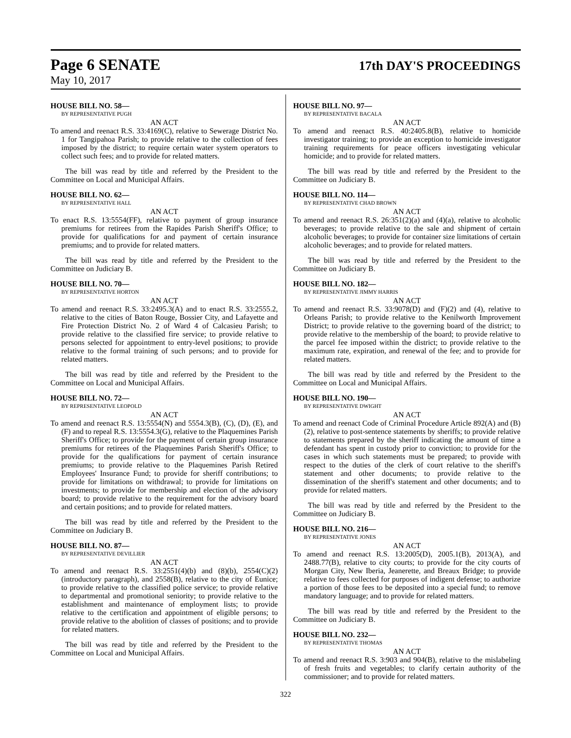Page 6 SENATE
17th DAY'S PROCEEDINGS
May 10, 2017
HOUSE BILL NO. 58—
BY REPRESENTATIVE PUGH
AN ACT
To amend and reenact R.S. 33:4169(C), relative to Sewerage District No. 1 for Tangipahoa Parish; to provide relative to the collection of fees imposed by the district; to require certain water system operators to collect such fees; and to provide for related matters.
The bill was read by title and referred by the President to the Committee on Local and Municipal Affairs.
HOUSE BILL NO. 62—
BY REPRESENTATIVE HALL
AN ACT
To enact R.S. 13:5554(FF), relative to payment of group insurance premiums for retirees from the Rapides Parish Sheriff's Office; to provide for qualifications for and payment of certain insurance premiums; and to provide for related matters.
The bill was read by title and referred by the President to the Committee on Judiciary B.
HOUSE BILL NO. 70—
BY REPRESENTATIVE HORTON
AN ACT
To amend and reenact R.S. 33:2495.3(A) and to enact R.S. 33:2555.2, relative to the cities of Baton Rouge, Bossier City, and Lafayette and Fire Protection District No. 2 of Ward 4 of Calcasieu Parish; to provide relative to the classified fire service; to provide relative to persons selected for appointment to entry-level positions; to provide relative to the formal training of such persons; and to provide for related matters.
The bill was read by title and referred by the President to the Committee on Local and Municipal Affairs.
HOUSE BILL NO. 72—
BY REPRESENTATIVE LEOPOLD
AN ACT
To amend and reenact R.S. 13:5554(N) and 5554.3(B), (C), (D), (E), and (F) and to repeal R.S. 13:5554.3(G), relative to the Plaquemines Parish Sheriff's Office; to provide for the payment of certain group insurance premiums for retirees of the Plaquemines Parish Sheriff's Office; to provide for the qualifications for payment of certain insurance premiums; to provide relative to the Plaquemines Parish Retired Employees' Insurance Fund; to provide for sheriff contributions; to provide for limitations on withdrawal; to provide for limitations on investments; to provide for membership and election of the advisory board; to provide relative to the requirement for the advisory board and certain positions; and to provide for related matters.
The bill was read by title and referred by the President to the Committee on Judiciary B.
HOUSE BILL NO. 87—
BY REPRESENTATIVE DEVILLIER
AN ACT
To amend and reenact R.S. 33:2551(4)(b) and (8)(b), 2554(C)(2)(introductory paragraph), and 2558(B), relative to the city of Eunice; to provide relative to the classified police service; to provide relative to departmental and promotional seniority; to provide relative to the establishment and maintenance of employment lists; to provide relative to the certification and appointment of eligible persons; to provide relative to the abolition of classes of positions; and to provide for related matters.
The bill was read by title and referred by the President to the Committee on Local and Municipal Affairs.
HOUSE BILL NO. 97—
BY REPRESENTATIVE BACALA
AN ACT
To amend and reenact R.S. 40:2405.8(B), relative to homicide investigator training; to provide an exception to homicide investigator training requirements for peace officers investigating vehicular homicide; and to provide for related matters.
The bill was read by title and referred by the President to the Committee on Judiciary B.
HOUSE BILL NO. 114—
BY REPRESENTATIVE CHAD BROWN
AN ACT
To amend and reenact R.S. 26:351(2)(a) and (4)(a), relative to alcoholic beverages; to provide relative to the sale and shipment of certain alcoholic beverages; to provide for container size limitations of certain alcoholic beverages; and to provide for related matters.
The bill was read by title and referred by the President to the Committee on Judiciary B.
HOUSE BILL NO. 182—
BY REPRESENTATIVE JIMMY HARRIS
AN ACT
To amend and reenact R.S. 33:9078(D) and (F)(2) and (4), relative to Orleans Parish; to provide relative to the Kenilworth Improvement District; to provide relative to the governing board of the district; to provide relative to the membership of the board; to provide relative to the parcel fee imposed within the district; to provide relative to the maximum rate, expiration, and renewal of the fee; and to provide for related matters.
The bill was read by title and referred by the President to the Committee on Local and Municipal Affairs.
HOUSE BILL NO. 190—
BY REPRESENTATIVE DWIGHT
AN ACT
To amend and reenact Code of Criminal Procedure Article 892(A) and (B)(2), relative to post-sentence statements by sheriffs; to provide relative to statements prepared by the sheriff indicating the amount of time a defendant has spent in custody prior to conviction; to provide for the cases in which such statements must be prepared; to provide with respect to the duties of the clerk of court relative to the sheriff's statement and other documents; to provide relative to the dissemination of the sheriff's statement and other documents; and to provide for related matters.
The bill was read by title and referred by the President to the Committee on Judiciary B.
HOUSE BILL NO. 216—
BY REPRESENTATIVE JONES
AN ACT
To amend and reenact R.S. 13:2005(D), 2005.1(B), 2013(A), and 2488.77(B), relative to city courts; to provide for the city courts of Morgan City, New Iberia, Jeanerette, and Breaux Bridge; to provide relative to fees collected for purposes of indigent defense; to authorize a portion of those fees to be deposited into a special fund; to remove mandatory language; and to provide for related matters.
The bill was read by title and referred by the President to the Committee on Judiciary B.
HOUSE BILL NO. 232—
BY REPRESENTATIVE THOMAS
AN ACT
To amend and reenact R.S. 3:903 and 904(B), relative to the mislabeling of fresh fruits and vegetables; to clarify certain authority of the commissioner; and to provide for related matters.
322